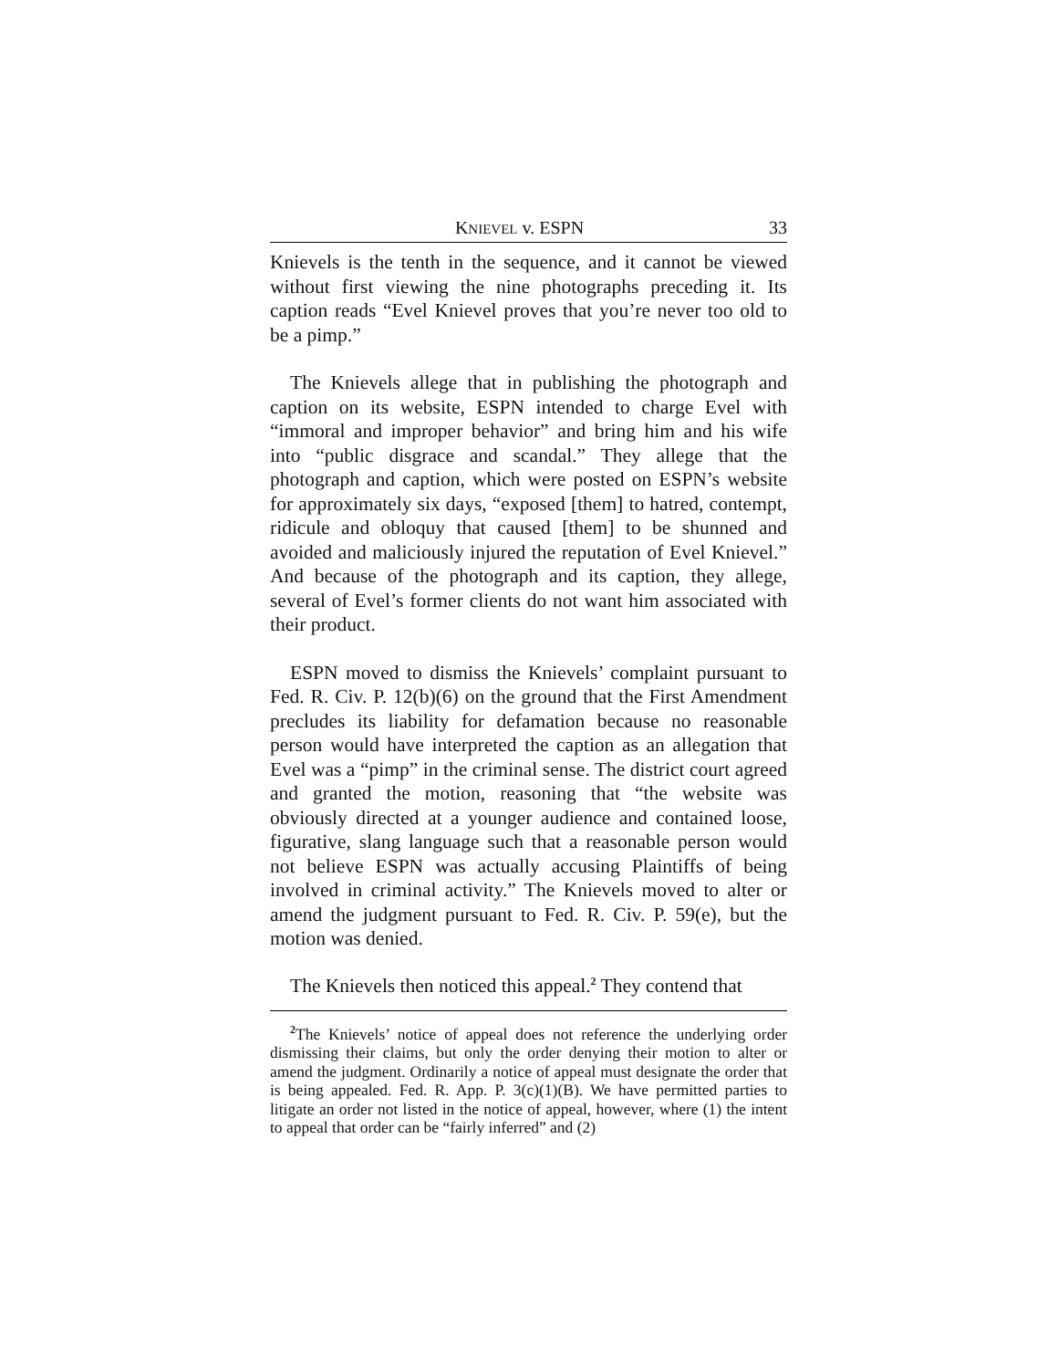KNIEVEL v. ESPN 33
Knievels is the tenth in the sequence, and it cannot be viewed without first viewing the nine photographs preceding it. Its caption reads “Evel Knievel proves that you’re never too old to be a pimp.”
The Knievels allege that in publishing the photograph and caption on its website, ESPN intended to charge Evel with “immoral and improper behavior” and bring him and his wife into “public disgrace and scandal.” They allege that the photograph and caption, which were posted on ESPN’s website for approximately six days, “exposed [them] to hatred, contempt, ridicule and obloquy that caused [them] to be shunned and avoided and maliciously injured the reputation of Evel Knievel.” And because of the photograph and its caption, they allege, several of Evel’s former clients do not want him associated with their product.
ESPN moved to dismiss the Knievels’ complaint pursuant to Fed. R. Civ. P. 12(b)(6) on the ground that the First Amendment precludes its liability for defamation because no reasonable person would have interpreted the caption as an allegation that Evel was a “pimp” in the criminal sense. The district court agreed and granted the motion, reasoning that “the website was obviously directed at a younger audience and contained loose, figurative, slang language such that a reasonable person would not believe ESPN was actually accusing Plaintiffs of being involved in criminal activity.” The Knievels moved to alter or amend the judgment pursuant to Fed. R. Civ. P. 59(e), but the motion was denied.
The Knievels then noticed this appeal.<sup>2</sup> They contend that
<sup>2</sup> The Knievels’ notice of appeal does not reference the underlying order dismissing their claims, but only the order denying their motion to alter or amend the judgment. Ordinarily a notice of appeal must designate the order that is being appealed. Fed. R. App. P. 3(c)(1)(B). We have permitted parties to litigate an order not listed in the notice of appeal, however, where (1) the intent to appeal that order can be “fairly inferred” and (2)